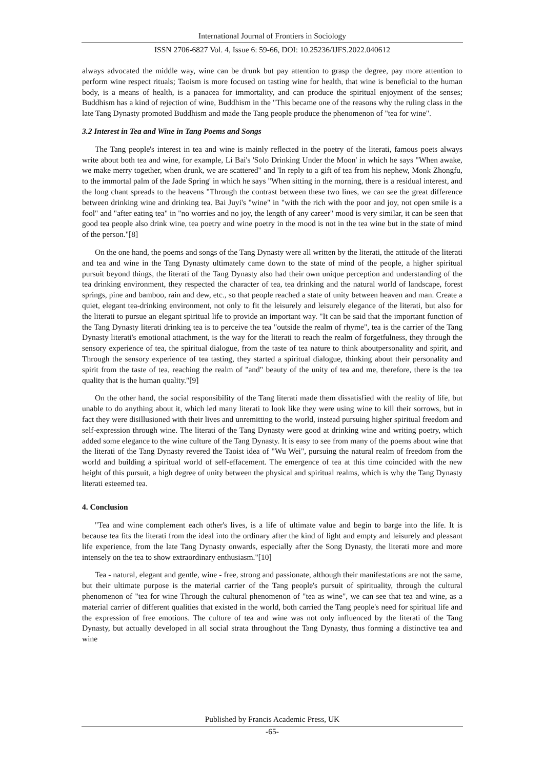International Journal of Frontiers in Sociology
ISSN 2706-6827 Vol. 4, Issue 6: 59-66, DOI: 10.25236/IJFS.2022.040612
always advocated the middle way, wine can be drunk but pay attention to grasp the degree, pay more attention to perform wine respect rituals; Taoism is more focused on tasting wine for health, that wine is beneficial to the human body, is a means of health, is a panacea for immortality, and can produce the spiritual enjoyment of the senses; Buddhism has a kind of rejection of wine, Buddhism in the "This became one of the reasons why the ruling class in the late Tang Dynasty promoted Buddhism and made the Tang people produce the phenomenon of "tea for wine".
3.2 Interest in Tea and Wine in Tang Poems and Songs
The Tang people's interest in tea and wine is mainly reflected in the poetry of the literati, famous poets always write about both tea and wine, for example, Li Bai's 'Solo Drinking Under the Moon' in which he says "When awake, we make merry together, when drunk, we are scattered" and 'In reply to a gift of tea from his nephew, Monk Zhongfu, to the immortal palm of the Jade Spring' in which he says "When sitting in the morning, there is a residual interest, and the long chant spreads to the heavens "Through the contrast between these two lines, we can see the great difference between drinking wine and drinking tea. Bai Juyi's "wine" in "with the rich with the poor and joy, not open smile is a fool" and "after eating tea" in "no worries and no joy, the length of any career" mood is very similar, it can be seen that good tea people also drink wine, tea poetry and wine poetry in the mood is not in the tea wine but in the state of mind of the person."[8]
On the one hand, the poems and songs of the Tang Dynasty were all written by the literati, the attitude of the literati and tea and wine in the Tang Dynasty ultimately came down to the state of mind of the people, a higher spiritual pursuit beyond things, the literati of the Tang Dynasty also had their own unique perception and understanding of the tea drinking environment, they respected the character of tea, tea drinking and the natural world of landscape, forest springs, pine and bamboo, rain and dew, etc., so that people reached a state of unity between heaven and man. Create a quiet, elegant tea-drinking environment, not only to fit the leisurely and leisurely elegance of the literati, but also for the literati to pursue an elegant spiritual life to provide an important way. "It can be said that the important function of the Tang Dynasty literati drinking tea is to perceive the tea "outside the realm of rhyme", tea is the carrier of the Tang Dynasty literati's emotional attachment, is the way for the literati to reach the realm of forgetfulness, they through the sensory experience of tea, the spiritual dialogue, from the taste of tea nature to think aboutpersonality and spirit, and Through the sensory experience of tea tasting, they started a spiritual dialogue, thinking about their personality and spirit from the taste of tea, reaching the realm of "and" beauty of the unity of tea and me, therefore, there is the tea quality that is the human quality."[9]
On the other hand, the social responsibility of the Tang literati made them dissatisfied with the reality of life, but unable to do anything about it, which led many literati to look like they were using wine to kill their sorrows, but in fact they were disillusioned with their lives and unremitting to the world, instead pursuing higher spiritual freedom and self-expression through wine. The literati of the Tang Dynasty were good at drinking wine and writing poetry, which added some elegance to the wine culture of the Tang Dynasty. It is easy to see from many of the poems about wine that the literati of the Tang Dynasty revered the Taoist idea of "Wu Wei", pursuing the natural realm of freedom from the world and building a spiritual world of self-effacement. The emergence of tea at this time coincided with the new height of this pursuit, a high degree of unity between the physical and spiritual realms, which is why the Tang Dynasty literati esteemed tea.
4. Conclusion
"Tea and wine complement each other's lives, is a life of ultimate value and begin to barge into the life. It is because tea fits the literati from the ideal into the ordinary after the kind of light and empty and leisurely and pleasant life experience, from the late Tang Dynasty onwards, especially after the Song Dynasty, the literati more and more intensely on the tea to show extraordinary enthusiasm."[10]
Tea - natural, elegant and gentle, wine - free, strong and passionate, although their manifestations are not the same, but their ultimate purpose is the material carrier of the Tang people's pursuit of spirituality, through the cultural phenomenon of "tea for wine Through the cultural phenomenon of "tea as wine", we can see that tea and wine, as a material carrier of different qualities that existed in the world, both carried the Tang people's need for spiritual life and the expression of free emotions. The culture of tea and wine was not only influenced by the literati of the Tang Dynasty, but actually developed in all social strata throughout the Tang Dynasty, thus forming a distinctive tea and wine
Published by Francis Academic Press, UK
-65-